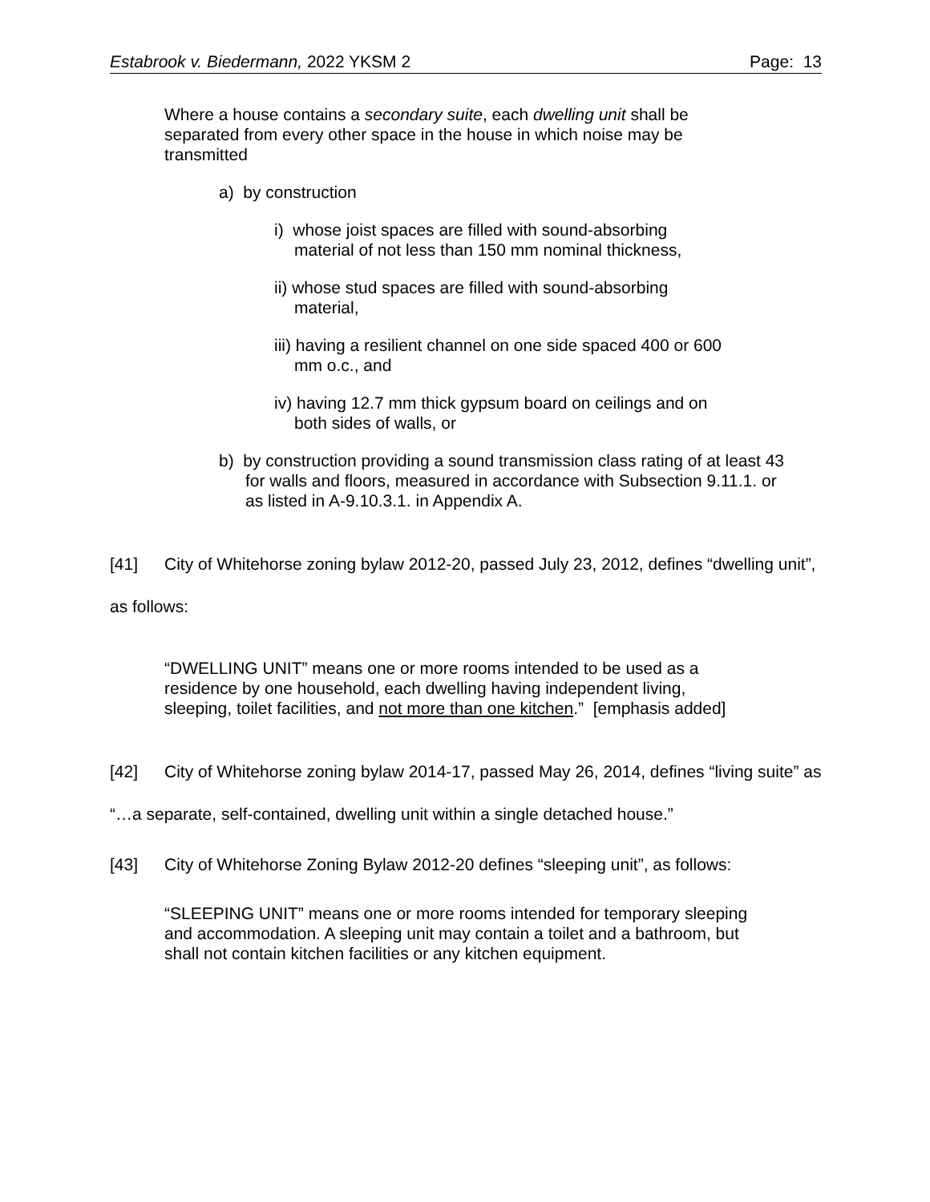Estabrook v. Biedermann, 2022 YKSM 2 Page: 13
Where a house contains a secondary suite, each dwelling unit shall be separated from every other space in the house in which noise may be transmitted
a) by construction
i) whose joist spaces are filled with sound-absorbing material of not less than 150 mm nominal thickness,
ii) whose stud spaces are filled with sound-absorbing material,
iii) having a resilient channel on one side spaced 400 or 600 mm o.c., and
iv) having 12.7 mm thick gypsum board on ceilings and on both sides of walls, or
b) by construction providing a sound transmission class rating of at least 43 for walls and floors, measured in accordance with Subsection 9.11.1. or as listed in A-9.10.3.1. in Appendix A.
[41] City of Whitehorse zoning bylaw 2012-20, passed July 23, 2012, defines “dwelling unit”, as follows:
“DWELLING UNIT” means one or more rooms intended to be used as a residence by one household, each dwelling having independent living, sleeping, toilet facilities, and not more than one kitchen.” [emphasis added]
[42] City of Whitehorse zoning bylaw 2014-17, passed May 26, 2014, defines “living suite” as “…a separate, self-contained, dwelling unit within a single detached house.”
[43] City of Whitehorse Zoning Bylaw 2012-20 defines “sleeping unit”, as follows:
“SLEEPING UNIT” means one or more rooms intended for temporary sleeping and accommodation. A sleeping unit may contain a toilet and a bathroom, but shall not contain kitchen facilities or any kitchen equipment.